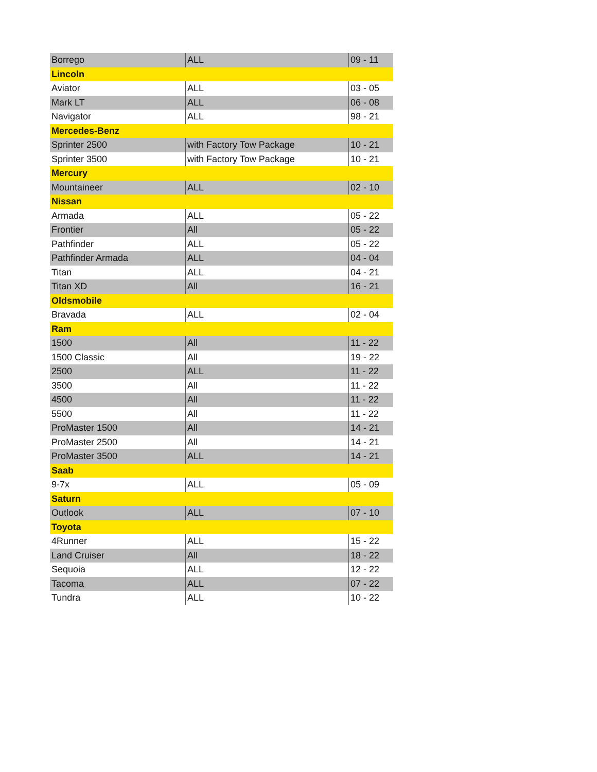| Borrego | ALL | 09 - 11 |
| Lincoln | | |
| Aviator | ALL | 03 - 05 |
| Mark LT | ALL | 06 - 08 |
| Navigator | ALL | 98 - 21 |
| Mercedes-Benz | | |
| Sprinter 2500 | with Factory Tow Package | 10 - 21 |
| Sprinter 3500 | with Factory Tow Package | 10 - 21 |
| Mercury | | |
| Mountaineer | ALL | 02 - 10 |
| Nissan | | |
| Armada | ALL | 05 - 22 |
| Frontier | All | 05 - 22 |
| Pathfinder | ALL | 05 - 22 |
| Pathfinder Armada | ALL | 04 - 04 |
| Titan | ALL | 04 - 21 |
| Titan XD | All | 16 - 21 |
| Oldsmobile | | |
| Bravada | ALL | 02 - 04 |
| Ram | | |
| 1500 | All | 11 - 22 |
| 1500 Classic | All | 19 - 22 |
| 2500 | ALL | 11 - 22 |
| 3500 | All | 11 - 22 |
| 4500 | All | 11 - 22 |
| 5500 | All | 11 - 22 |
| ProMaster 1500 | All | 14 - 21 |
| ProMaster 2500 | All | 14 - 21 |
| ProMaster 3500 | ALL | 14 - 21 |
| Saab | | |
| 9-7x | ALL | 05 - 09 |
| Saturn | | |
| Outlook | ALL | 07 - 10 |
| Toyota | | |
| 4Runner | ALL | 15 - 22 |
| Land Cruiser | All | 18 - 22 |
| Sequoia | ALL | 12 - 22 |
| Tacoma | ALL | 07 - 22 |
| Tundra | ALL | 10 - 22 |